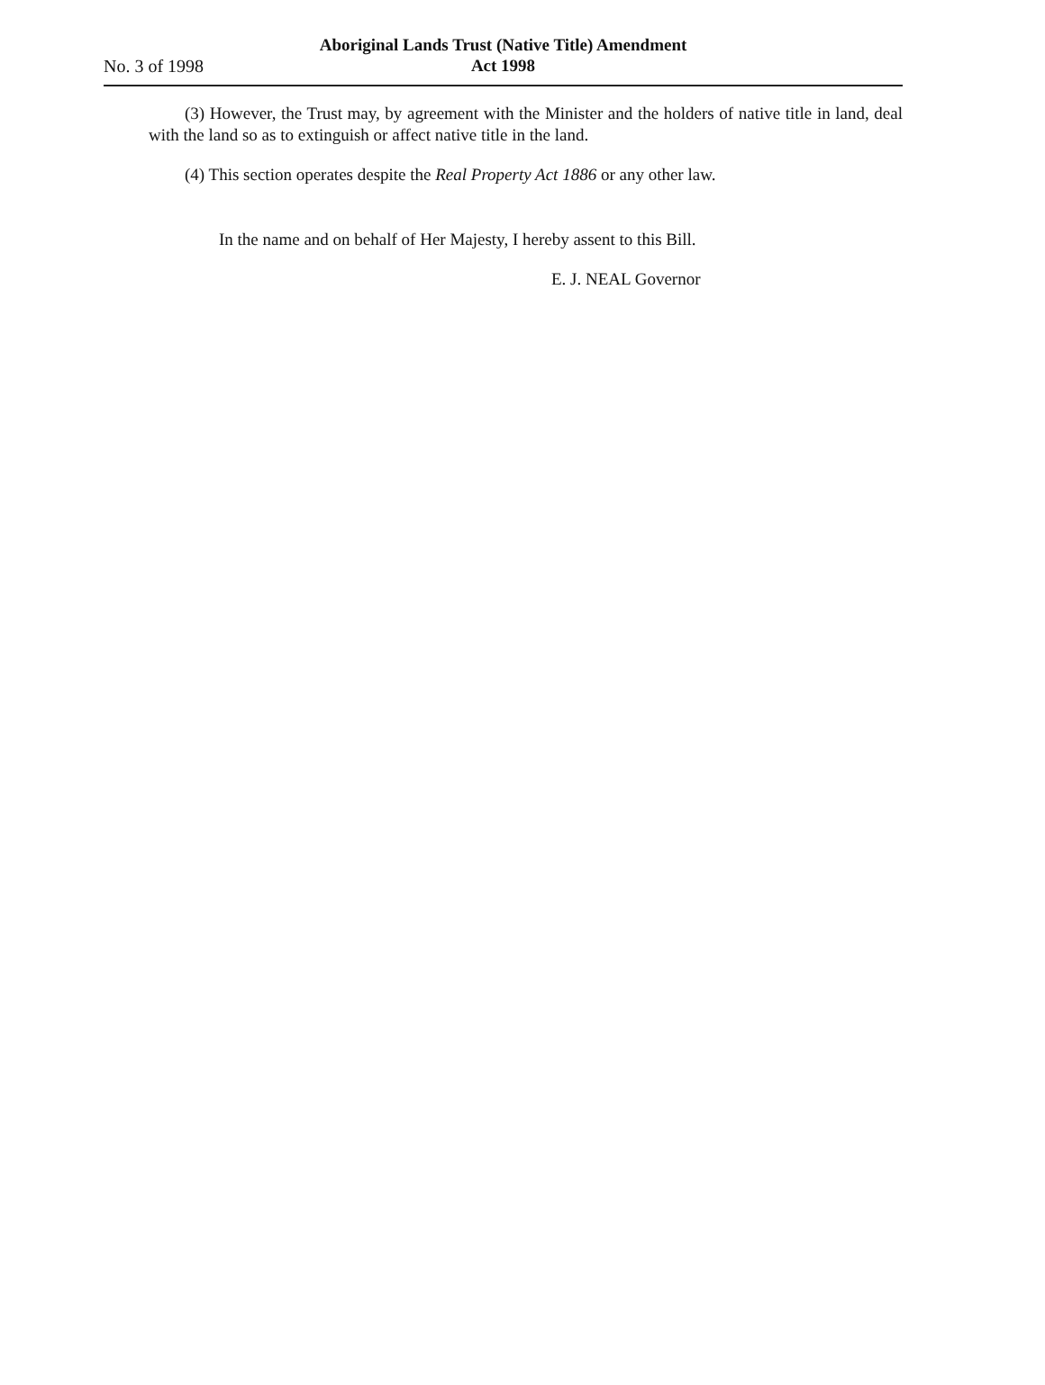No. 3 of 1998
Aboriginal Lands Trust (Native Title) Amendment
Act 1998
(3) However, the Trust may, by agreement with the Minister and the holders of native title in land, deal with the land so as to extinguish or affect native title in the land.
(4) This section operates despite the Real Property Act 1886 or any other law.
In the name and on behalf of Her Majesty, I hereby assent to this Bill.
E. J. NEAL Governor